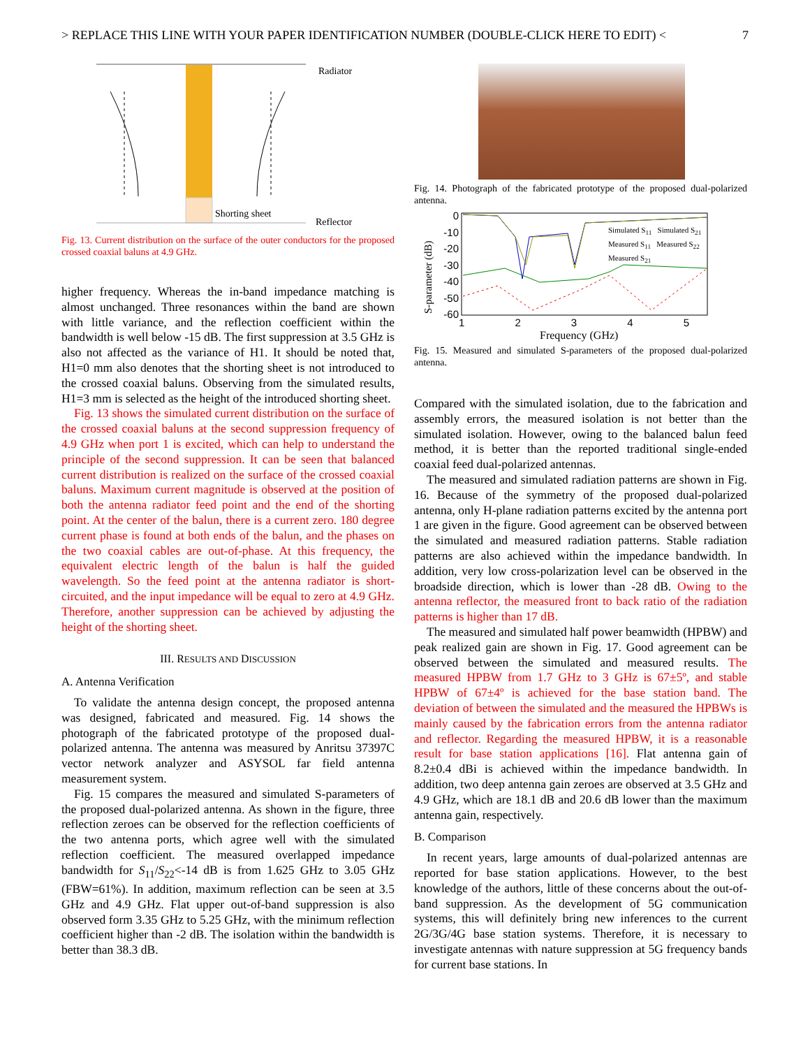> REPLACE THIS LINE WITH YOUR PAPER IDENTIFICATION NUMBER (DOUBLE-CLICK HERE TO EDIT) < 7
Radiator
Shorting sheet
Reflector
Fig. 13. Current distribution on the surface of the outer conductors for the proposed crossed coaxial baluns at 4.9 GHz.
higher frequency. Whereas the in-band impedance matching is almost unchanged. Three resonances within the band are shown with little variance, and the reflection coefficient within the bandwidth is well below -15 dB. The first suppression at 3.5 GHz is also not affected as the variance of H1. It should be noted that, H1=0 mm also denotes that the shorting sheet is not introduced to the crossed coaxial baluns. Observing from the simulated results, H1=3 mm is selected as the height of the introduced shorting sheet.
Fig. 13 shows the simulated current distribution on the surface of the crossed coaxial baluns at the second suppression frequency of 4.9 GHz when port 1 is excited, which can help to understand the principle of the second suppression. It can be seen that balanced current distribution is realized on the surface of the crossed coaxial baluns. Maximum current magnitude is observed at the position of both the antenna radiator feed point and the end of the shorting point. At the center of the balun, there is a current zero. 180 degree current phase is found at both ends of the balun, and the phases on the two coaxial cables are out-of-phase. At this frequency, the equivalent electric length of the balun is half the guided wavelength. So the feed point at the antenna radiator is short-circuited, and the input impedance will be equal to zero at 4.9 GHz. Therefore, another suppression can be achieved by adjusting the height of the shorting sheet.
III. RESULTS AND DISCUSSION
A. Antenna Verification
To validate the antenna design concept, the proposed antenna was designed, fabricated and measured. Fig. 14 shows the photograph of the fabricated prototype of the proposed dual-polarized antenna. The antenna was measured by Anritsu 37397C vector network analyzer and ASYSOL far field antenna measurement system.
Fig. 15 compares the measured and simulated S-parameters of the proposed dual-polarized antenna. As shown in the figure, three reflection zeroes can be observed for the reflection coefficients of the two antenna ports, which agree well with the simulated reflection coefficient. The measured overlapped impedance bandwidth for S<sub>11</sub>/S<sub>22</sub><-14 dB is from 1.625 GHz to 3.05 GHz (FBW=61%). In addition, maximum reflection can be seen at 3.5 GHz and 4.9 GHz. Flat upper out-of-band suppression is also observed form 3.35 GHz to 5.25 GHz, with the minimum reflection coefficient higher than -2 dB. The isolation within the bandwidth is better than 38.3 dB.
Fig. 14. Photograph of the fabricated prototype of the proposed dual-polarized antenna.
S-parameter (dB)
0
-10
-20
-30
-40
-50
-60
1 2 3 4 5
Frequency (GHz)
Simulated S<sub>11</sub> Simulated S<sub>21</sub>
Measured S<sub>11</sub> Measured S<sub>22</sub>
Measured S<sub>21</sub>
Fig. 15. Measured and simulated S-parameters of the proposed dual-polarized antenna.
Compared with the simulated isolation, due to the fabrication and assembly errors, the measured isolation is not better than the simulated isolation. However, owing to the balanced balun feed method, it is better than the reported traditional single-ended coaxial feed dual-polarized antennas.
The measured and simulated radiation patterns are shown in Fig. 16. Because of the symmetry of the proposed dual-polarized antenna, only H-plane radiation patterns excited by the antenna port 1 are given in the figure. Good agreement can be observed between the simulated and measured radiation patterns. Stable radiation patterns are also achieved within the impedance bandwidth. In addition, very low cross-polarization level can be observed in the broadside direction, which is lower than -28 dB. Owing to the antenna reflector, the measured front to back ratio of the radiation patterns is higher than 17 dB.
The measured and simulated half power beamwidth (HPBW) and peak realized gain are shown in Fig. 17. Good agreement can be observed between the simulated and measured results. The measured HPBW from 1.7 GHz to 3 GHz is 67±5º, and stable HPBW of 67±4º is achieved for the base station band. The deviation of between the simulated and the measured the HPBWs is mainly caused by the fabrication errors from the antenna radiator and reflector. Regarding the measured HPBW, it is a reasonable result for base station applications [16]. Flat antenna gain of 8.2±0.4 dBi is achieved within the impedance bandwidth. In addition, two deep antenna gain zeroes are observed at 3.5 GHz and 4.9 GHz, which are 18.1 dB and 20.6 dB lower than the maximum antenna gain, respectively.
B. Comparison
In recent years, large amounts of dual-polarized antennas are reported for base station applications. However, to the best knowledge of the authors, little of these concerns about the out-of-band suppression. As the development of 5G communication systems, this will definitely bring new inferences to the current 2G/3G/4G base station systems. Therefore, it is necessary to investigate antennas with nature suppression at 5G frequency bands for current base stations. In